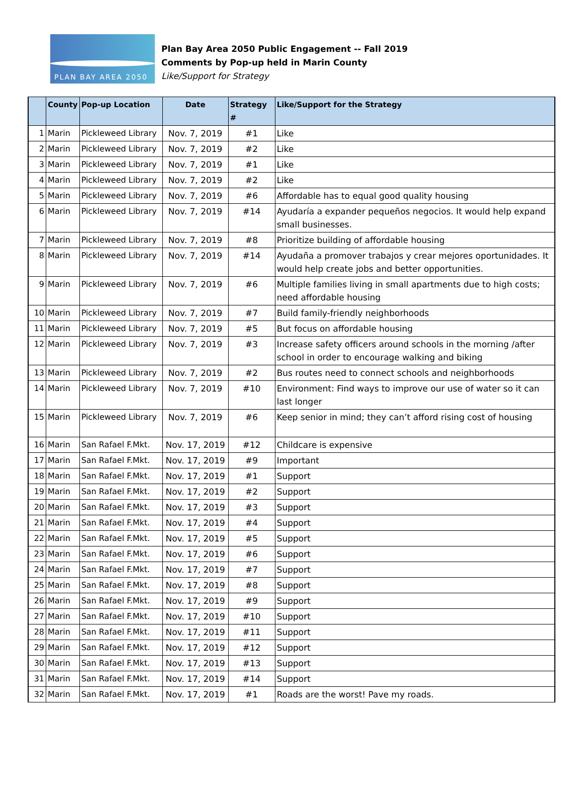PLAN BAY AREA 2050
Plan Bay Area 2050 Public Engagement -- Fall 2019
Comments by Pop-up held in Marin County
Like/Support for Strategy
| | County | Pop-up Location | Date | Strategy # | Like/Support for the Strategy |
| --- | --- | --- | --- | --- | --- |
| 1 | Marin | Pickleweed Library | Nov. 7, 2019 | #1 | Like |
| 2 | Marin | Pickleweed Library | Nov. 7, 2019 | #2 | Like |
| 3 | Marin | Pickleweed Library | Nov. 7, 2019 | #1 | Like |
| 4 | Marin | Pickleweed Library | Nov. 7, 2019 | #2 | Like |
| 5 | Marin | Pickleweed Library | Nov. 7, 2019 | #6 | Affordable has to equal good quality housing |
| 6 | Marin | Pickleweed Library | Nov. 7, 2019 | #14 | Ayudaría a expander pequeños negocios. It would help expand small businesses. |
| 7 | Marin | Pickleweed Library | Nov. 7, 2019 | #8 | Prioritize building of affordable housing |
| 8 | Marin | Pickleweed Library | Nov. 7, 2019 | #14 | Ayudaña a promover trabajos y crear mejores oportunidades. It would help create jobs and better opportunities. |
| 9 | Marin | Pickleweed Library | Nov. 7, 2019 | #6 | Multiple families living in small apartments due to high costs; need affordable housing |
| 10 | Marin | Pickleweed Library | Nov. 7, 2019 | #7 | Build family-friendly neighborhoods |
| 11 | Marin | Pickleweed Library | Nov. 7, 2019 | #5 | But focus on affordable housing |
| 12 | Marin | Pickleweed Library | Nov. 7, 2019 | #3 | Increase safety officers around schools in the morning /after school in order to encourage walking and biking |
| 13 | Marin | Pickleweed Library | Nov. 7, 2019 | #2 | Bus routes need to connect schools and neighborhoods |
| 14 | Marin | Pickleweed Library | Nov. 7, 2019 | #10 | Environment: Find ways to improve our use of water so it can last longer |
| 15 | Marin | Pickleweed Library | Nov. 7, 2019 | #6 | Keep senior in mind; they can’t afford rising cost of housing |
| 16 | Marin | San Rafael F.Mkt. | Nov. 17, 2019 | #12 | Childcare is expensive |
| 17 | Marin | San Rafael F.Mkt. | Nov. 17, 2019 | #9 | Important |
| 18 | Marin | San Rafael F.Mkt. | Nov. 17, 2019 | #1 | Support |
| 19 | Marin | San Rafael F.Mkt. | Nov. 17, 2019 | #2 | Support |
| 20 | Marin | San Rafael F.Mkt. | Nov. 17, 2019 | #3 | Support |
| 21 | Marin | San Rafael F.Mkt. | Nov. 17, 2019 | #4 | Support |
| 22 | Marin | San Rafael F.Mkt. | Nov. 17, 2019 | #5 | Support |
| 23 | Marin | San Rafael F.Mkt. | Nov. 17, 2019 | #6 | Support |
| 24 | Marin | San Rafael F.Mkt. | Nov. 17, 2019 | #7 | Support |
| 25 | Marin | San Rafael F.Mkt. | Nov. 17, 2019 | #8 | Support |
| 26 | Marin | San Rafael F.Mkt. | Nov. 17, 2019 | #9 | Support |
| 27 | Marin | San Rafael F.Mkt. | Nov. 17, 2019 | #10 | Support |
| 28 | Marin | San Rafael F.Mkt. | Nov. 17, 2019 | #11 | Support |
| 29 | Marin | San Rafael F.Mkt. | Nov. 17, 2019 | #12 | Support |
| 30 | Marin | San Rafael F.Mkt. | Nov. 17, 2019 | #13 | Support |
| 31 | Marin | San Rafael F.Mkt. | Nov. 17, 2019 | #14 | Support |
| 32 | Marin | San Rafael F.Mkt. | Nov. 17, 2019 | #1 | Roads are the worst! Pave my roads. |